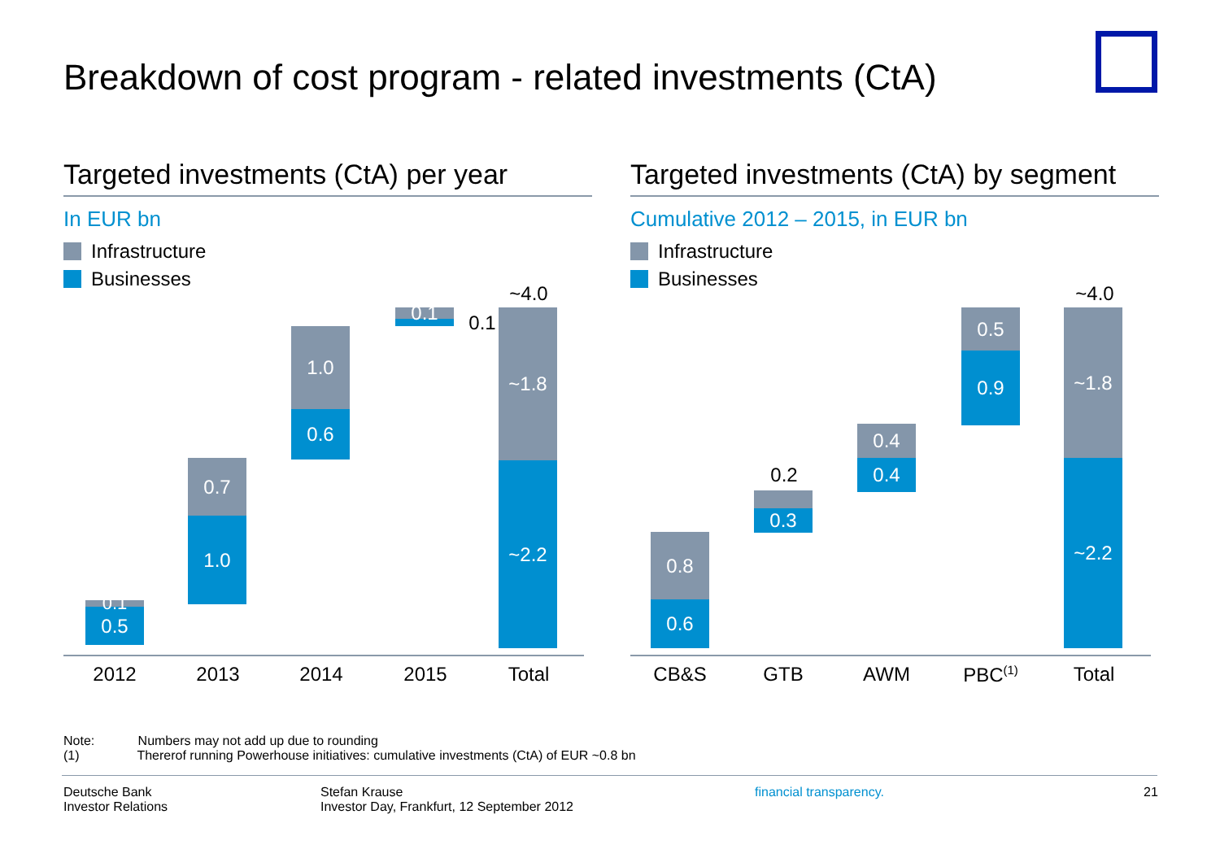Breakdown of cost program - related investments (CtA)
Targeted investments (CtA) per year
In EUR bn
Infrastructure
Businesses
0.1
0.5
0.7
1.0
1.0
0.6
0.1 0.1
~4.0
~1.8
~2.2
2012 2013 2014 2015 Total
Targeted investments (CtA) by segment
Cumulative 2012 – 2015, in EUR bn
Infrastructure
Businesses
0.8
0.6
0.2
0.3
0.4
0.4
0.5
0.9
~4.0
~1.8
~2.2
CB&S GTB AWM PBC<sup>(1)</sup> Total
Note: Numbers may not add up due to rounding
(1) Thererof running Powerhouse initiatives: cumulative investments (CtA) of EUR ~0.8 bn
Deutsche Bank
Investor Relations
Stefan Krause
Investor Day, Frankfurt, 12 September 2012
financial transparency. 21